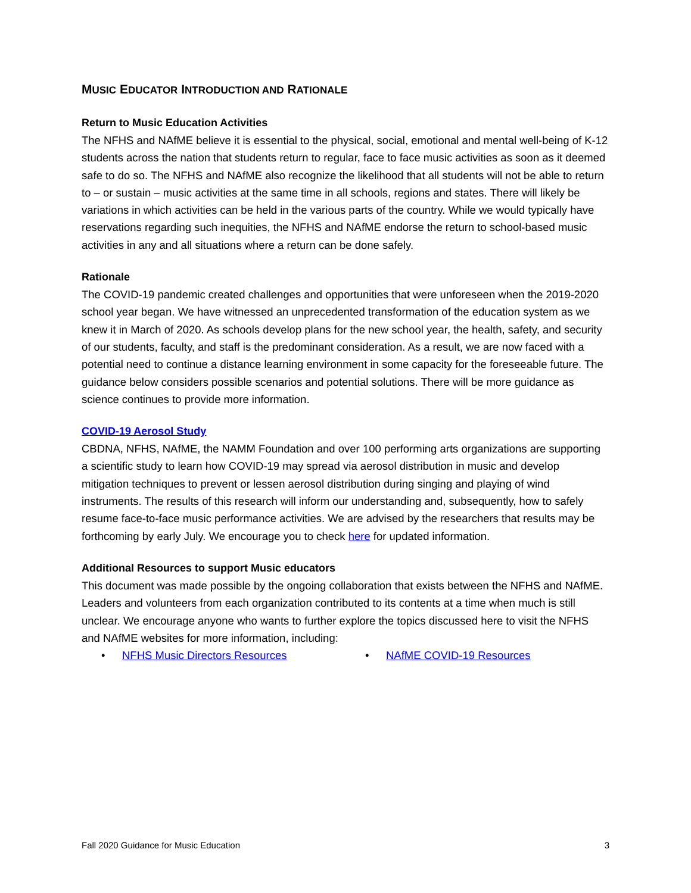MUSIC EDUCATOR INTRODUCTION AND RATIONALE
Return to Music Education Activities
The NFHS and NAfME believe it is essential to the physical, social, emotional and mental well-being of K-12 students across the nation that students return to regular, face to face music activities as soon as it deemed safe to do so. The NFHS and NAfME also recognize the likelihood that all students will not be able to return to – or sustain – music activities at the same time in all schools, regions and states. There will likely be variations in which activities can be held in the various parts of the country. While we would typically have reservations regarding such inequities, the NFHS and NAfME endorse the return to school-based music activities in any and all situations where a return can be done safely.
Rationale
The COVID-19 pandemic created challenges and opportunities that were unforeseen when the 2019-2020 school year began. We have witnessed an unprecedented transformation of the education system as we knew it in March of 2020. As schools develop plans for the new school year, the health, safety, and security of our students, faculty, and staff is the predominant consideration. As a result, we are now faced with a potential need to continue a distance learning environment in some capacity for the foreseeable future. The guidance below considers possible scenarios and potential solutions. There will be more guidance as science continues to provide more information.
COVID-19 Aerosol Study
CBDNA, NFHS, NAfME, the NAMM Foundation and over 100 performing arts organizations are supporting a scientific study to learn how COVID-19 may spread via aerosol distribution in music and develop mitigation techniques to prevent or lessen aerosol distribution during singing and playing of wind instruments. The results of this research will inform our understanding and, subsequently, how to safely resume face-to-face music performance activities. We are advised by the researchers that results may be forthcoming by early July. We encourage you to check here for updated information.
Additional Resources to support Music educators
This document was made possible by the ongoing collaboration that exists between the NFHS and NAfME. Leaders and volunteers from each organization contributed to its contents at a time when much is still unclear. We encourage anyone who wants to further explore the topics discussed here to visit the NFHS and NAfME websites for more information, including:
• NFHS Music Directors Resources • NAfME COVID-19 Resources
Fall 2020 Guidance for Music Education 3